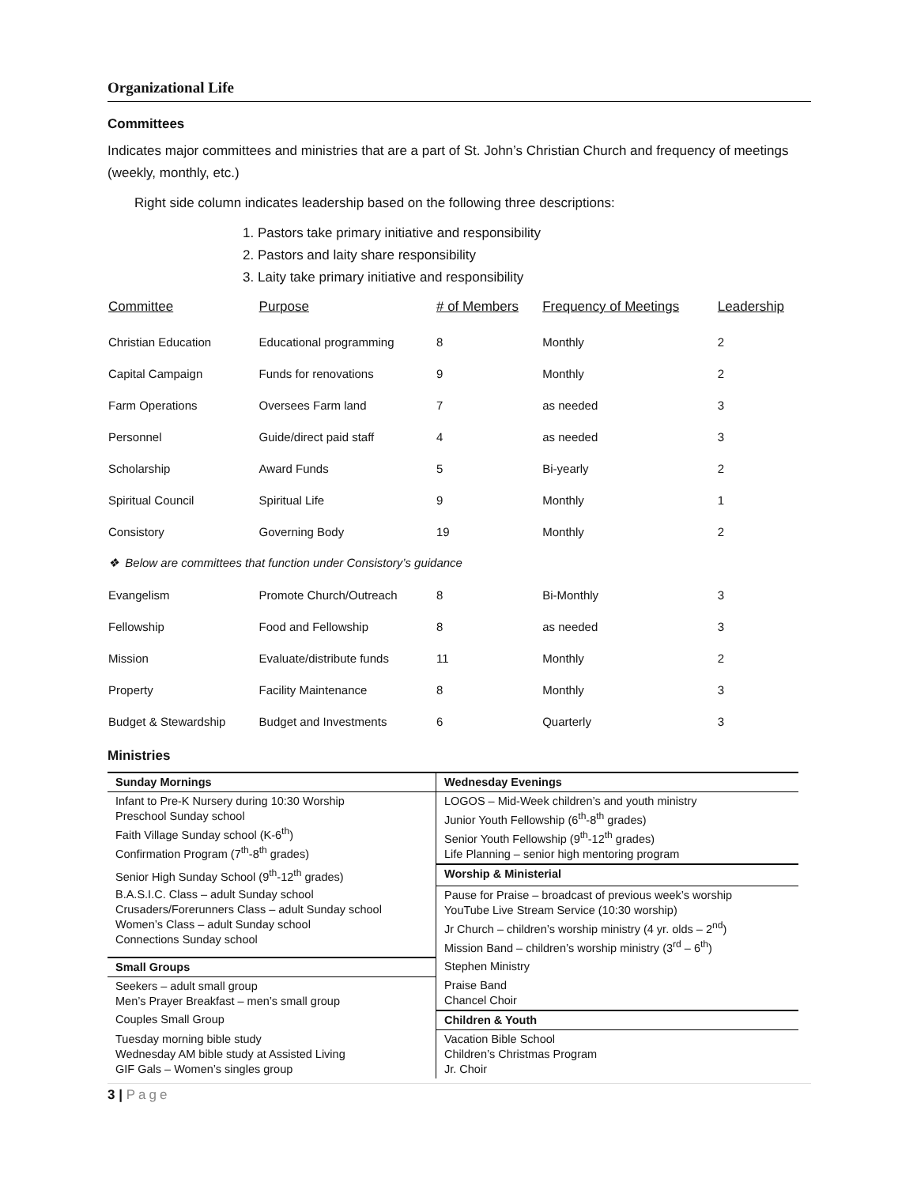Organizational Life
Committees
Indicates major committees and ministries that are a part of St. John’s Christian Church and frequency of meetings (weekly, monthly, etc.)
Right side column indicates leadership based on the following three descriptions:
1. Pastors take primary initiative and responsibility
2. Pastors and laity share responsibility
3. Laity take primary initiative and responsibility
| Committee | Purpose | # of Members | Frequency of Meetings | Leadership |
| --- | --- | --- | --- | --- |
| Christian Education | Educational programming | 8 | Monthly | 2 |
| Capital Campaign | Funds for renovations | 9 | Monthly | 2 |
| Farm Operations | Oversees Farm land | 7 | as needed | 3 |
| Personnel | Guide/direct paid staff | 4 | as needed | 3 |
| Scholarship | Award Funds | 5 | Bi-yearly | 2 |
| Spiritual Council | Spiritual Life | 9 | Monthly | 1 |
| Consistory | Governing Body | 19 | Monthly | 2 |
| ❖ Below are committees that function under Consistory’s guidance | | | | |
| Evangelism | Promote Church/Outreach | 8 | Bi-Monthly | 3 |
| Fellowship | Food and Fellowship | 8 | as needed | 3 |
| Mission | Evaluate/distribute funds | 11 | Monthly | 2 |
| Property | Facility Maintenance | 8 | Monthly | 3 |
| Budget & Stewardship | Budget and Investments | 6 | Quarterly | 3 |
Ministries
| Sunday Mornings | Wednesday Evenings |
| Infant to Pre-K Nursery during 10:30 Worship Preschool Sunday school Faith Village Sunday school (K-6<sup>th</sup>) Confirmation Program (7<sup>th</sup>-8<sup>th</sup> grades) | LOGOS – Mid-Week children’s and youth ministry Junior Youth Fellowship (6<sup>th</sup>-8<sup>th</sup> grades) Senior Youth Fellowship (9<sup>th</sup>-12<sup>th</sup> grades) Life Planning – senior high mentoring program |
| Senior High Sunday School (9<sup>th</sup>-12<sup>th</sup> grades) | Worship & Ministerial |
| B.A.S.I.C. Class – adult Sunday school Crusaders/Forerunners Class – adult Sunday school Women’s Class – adult Sunday school Connections Sunday school | Pause for Praise – broadcast of previous week’s worship YouTube Live Stream Service (10:30 worship) Jr Church – children’s worship ministry (4 yr. olds – 2<sup>nd</sup>) Mission Band – children’s worship ministry (3<sup>rd</sup> – 6<sup>th</sup>) |
| Small Groups | Stephen Ministry |
| Seekers – adult small group Men’s Prayer Breakfast – men’s small group | Praise Band Chancel Choir |
| Couples Small Group | Children & Youth |
| Tuesday morning bible study Wednesday AM bible study at Assisted Living GIF Gals – Women’s singles group | Vacation Bible School Children’s Christmas Program Jr. Choir |
3 | Page